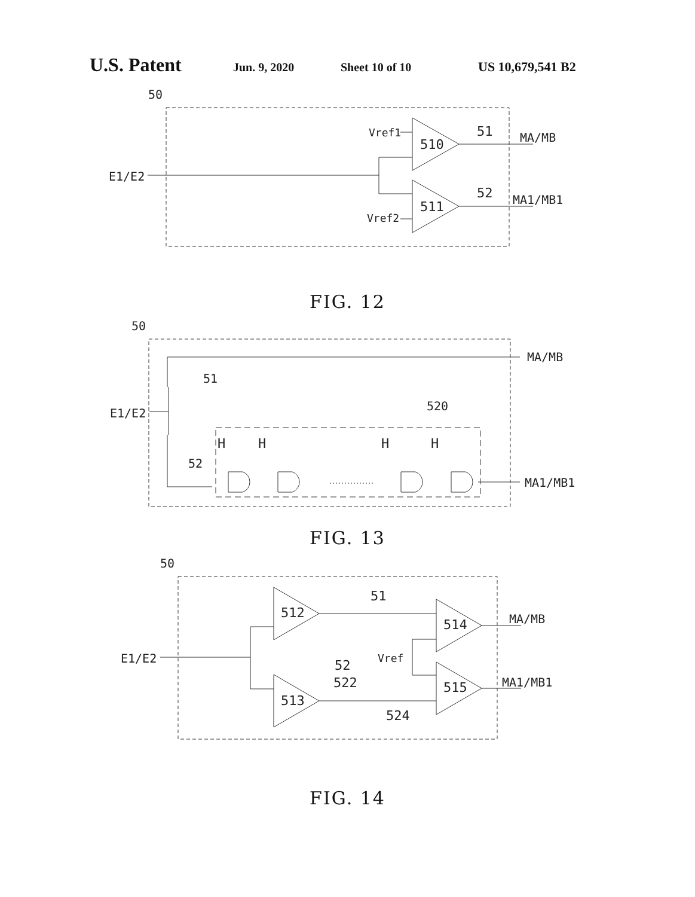U.S. Patent Jun. 9, 2020 Sheet 10 of 10 US 10,679,541 B2
50
Vref1
510
51
MA/MB
E1/E2
511
52
MA1/MB1
Vref2
FIG. 12
50
51
E1/E2
520
H
H
H
H
52
MA/MB
MA1/MB1
FIG. 13
50
512
51
514
MA/MB
E1/E2
Vref
52
522
513
515
MA1/MB1
524
FIG. 14